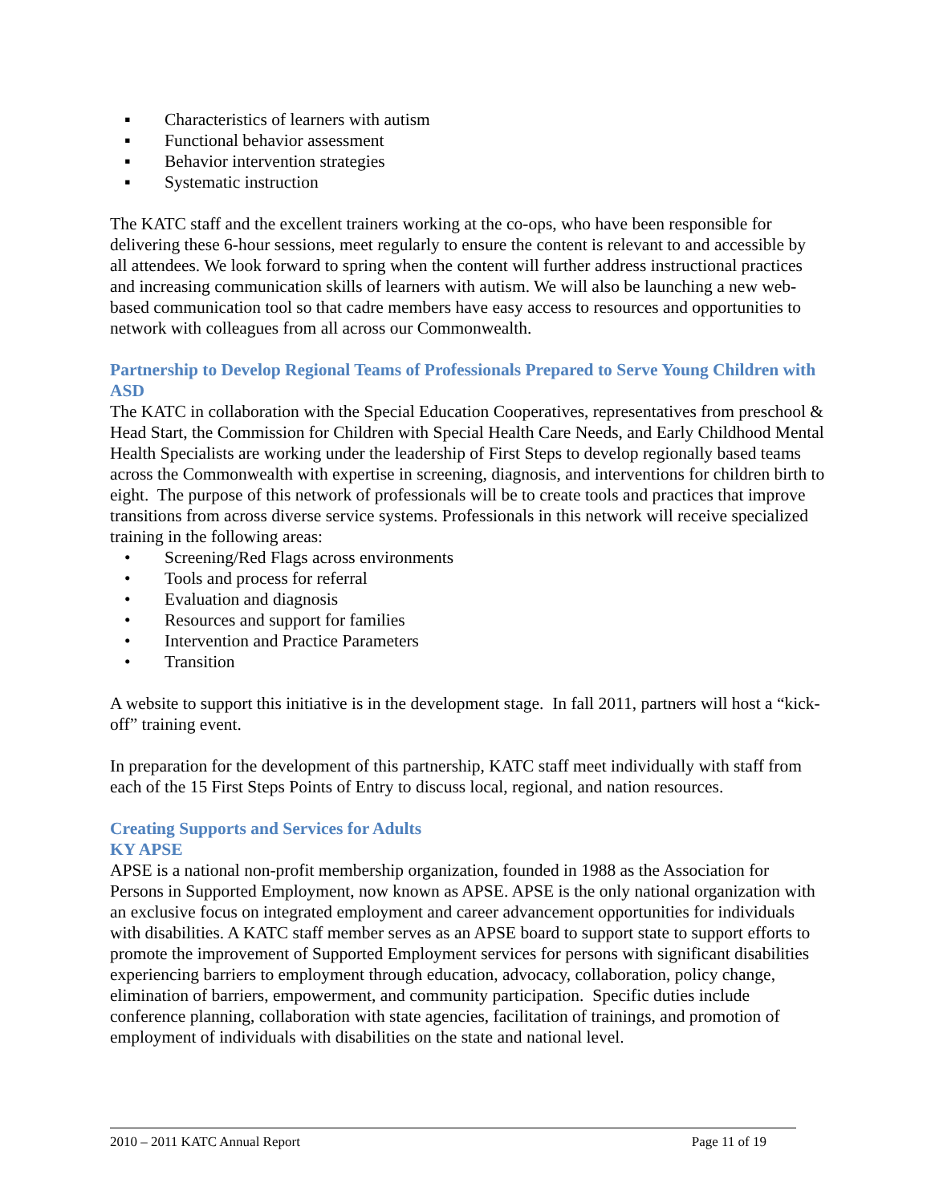▪ Characteristics of learners with autism
▪ Functional behavior assessment
▪ Behavior intervention strategies
▪ Systematic instruction
The KATC staff and the excellent trainers working at the co-ops, who have been responsible for delivering these 6-hour sessions, meet regularly to ensure the content is relevant to and accessible by all attendees. We look forward to spring when the content will further address instructional practices and increasing communication skills of learners with autism. We will also be launching a new web-based communication tool so that cadre members have easy access to resources and opportunities to network with colleagues from all across our Commonwealth.
Partnership to Develop Regional Teams of Professionals Prepared to Serve Young Children with ASD
The KATC in collaboration with the Special Education Cooperatives, representatives from preschool & Head Start, the Commission for Children with Special Health Care Needs, and Early Childhood Mental Health Specialists are working under the leadership of First Steps to develop regionally based teams across the Commonwealth with expertise in screening, diagnosis, and interventions for children birth to eight. The purpose of this network of professionals will be to create tools and practices that improve transitions from across diverse service systems. Professionals in this network will receive specialized training in the following areas:
• Screening/Red Flags across environments
• Tools and process for referral
• Evaluation and diagnosis
• Resources and support for families
• Intervention and Practice Parameters
• Transition
A website to support this initiative is in the development stage. In fall 2011, partners will host a “kick-off” training event.
In preparation for the development of this partnership, KATC staff meet individually with staff from each of the 15 First Steps Points of Entry to discuss local, regional, and nation resources.
Creating Supports and Services for Adults
KY APSE
APSE is a national non-profit membership organization, founded in 1988 as the Association for Persons in Supported Employment, now known as APSE. APSE is the only national organization with an exclusive focus on integrated employment and career advancement opportunities for individuals with disabilities. A KATC staff member serves as an APSE board to support state to support efforts to promote the improvement of Supported Employment services for persons with significant disabilities experiencing barriers to employment through education, advocacy, collaboration, policy change, elimination of barriers, empowerment, and community participation. Specific duties include conference planning, collaboration with state agencies, facilitation of trainings, and promotion of employment of individuals with disabilities on the state and national level.
2010 – 2011 KATC Annual Report Page 11 of 19